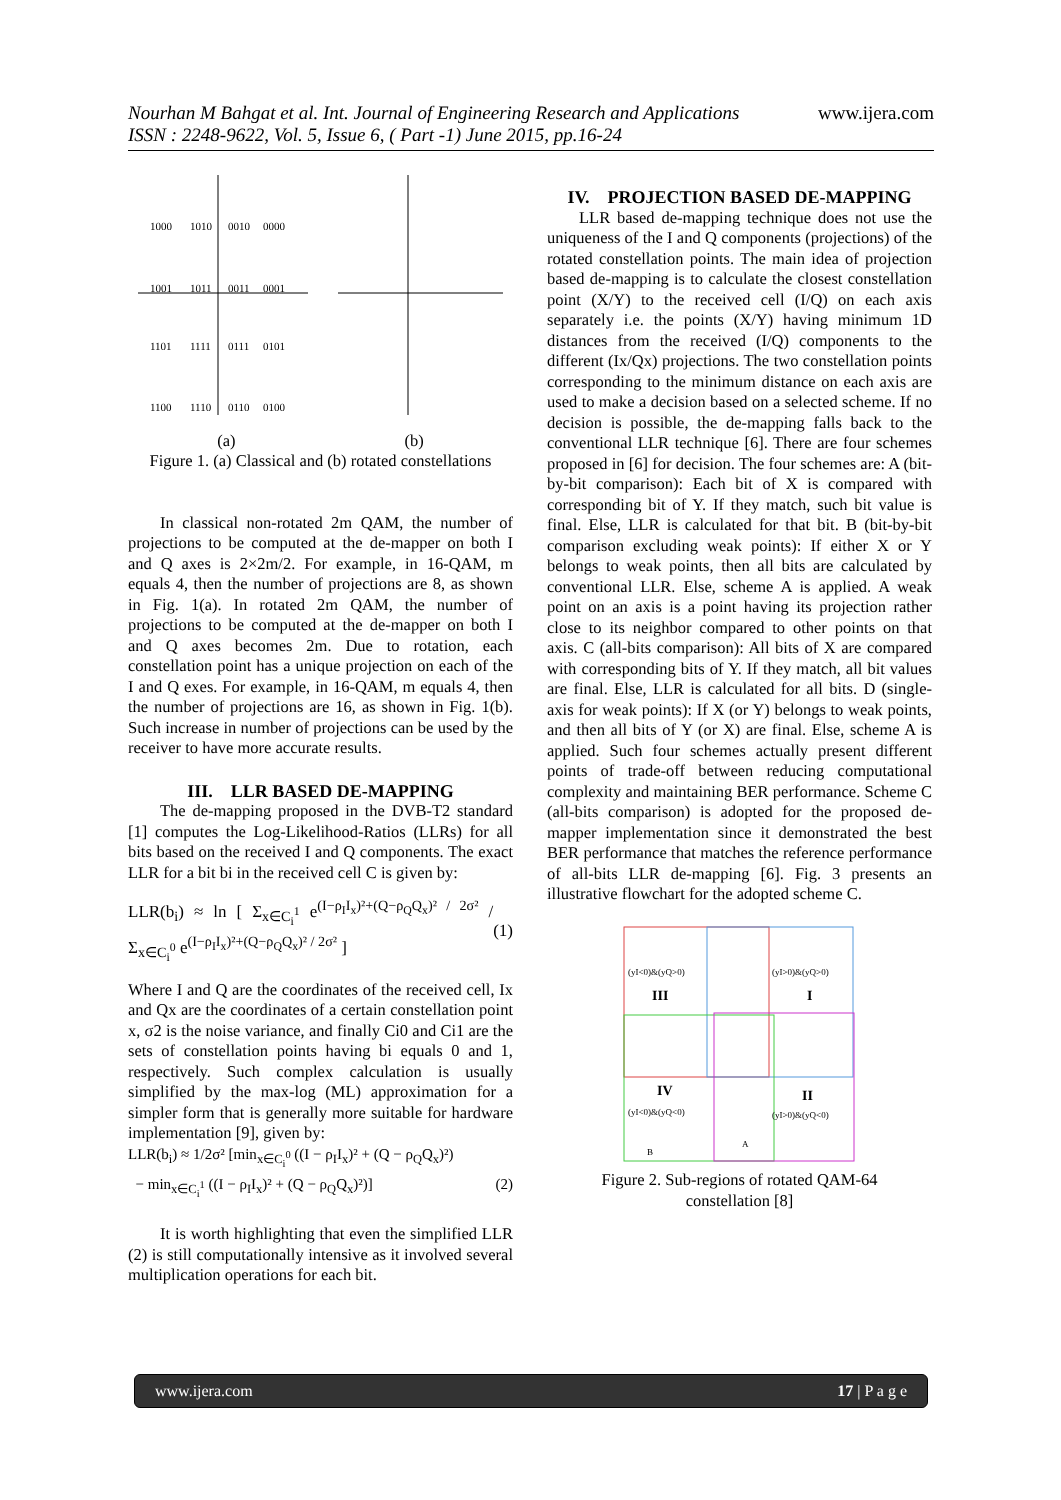www.ijera.com Nourhan M Bahgat et al. Int. Journal of Engineering Research and Applications
ISSN : 2248-9622, Vol. 5, Issue 6, ( Part -1) June 2015, pp.16-24
1000
1010
0010
0000
1001
1011
0011
0001
1101
1111
0111
0101
1100
1110
0110
0100
(a) (b)
Figure 1. (a) Classical and (b) rotated constellations
In classical non-rotated 2m QAM, the number of projections to be computed at the de-mapper on both I and Q axes is 2×2m/2. For example, in 16-QAM, m equals 4, then the number of projections are 8, as shown in Fig. 1(a). In rotated 2m QAM, the number of projections to be computed at the de-mapper on both I and Q axes becomes 2m. Due to rotation, each constellation point has a unique projection on each of the I and Q exes. For example, in 16-QAM, m equals 4, then the number of projections are 16, as shown in Fig. 1(b). Such increase in number of projections can be used by the receiver to have more accurate results.
III. LLR BASED DE-MAPPING
The de-mapping proposed in the DVB-T2 standard [1] computes the Log-Likelihood-Ratios (LLRs) for all bits based on the received I and Q components. The exact LLR for a bit bi in the received cell C is given by:
LLR(b<sub>i</sub>) ≈ ln [ Σ<sub>x∈C<sub>i</sub><sup>1</sup></sub> e<sup>(I−ρ<sub>I</sub>I<sub>x</sub>)²+(Q−ρ<sub>Q</sub>Q<sub>x</sub>)² / 2σ²</sup> / Σ<sub>x∈C<sub>i</sub><sup>0</sup></sub> e<sup>(I−ρ<sub>I</sub>I<sub>x</sub>)²+(Q−ρ<sub>Q</sub>Q<sub>x</sub>)² / 2σ²</sup> ] (1)
Where I and Q are the coordinates of the received cell, Ix and Qx are the coordinates of a certain constellation point x, σ2 is the noise variance, and finally Ci0 and Ci1 are the sets of constellation points having bi equals 0 and 1, respectively. Such complex calculation is usually simplified by the max-log (ML) approximation for a simpler form that is generally more suitable for hardware implementation [9], given by:
LLR(b<sub>i</sub>) ≈ 1/2σ² [min<sub>x∈C<sub>i</sub><sup>0</sup></sub> ((I − ρ<sub>I</sub>I<sub>x</sub>)² + (Q − ρ<sub>Q</sub>Q<sub>x</sub>)²)
− min<sub>x∈C<sub>i</sub><sup>1</sup></sub> ((I − ρ<sub>I</sub>I<sub>x</sub>)² + (Q − ρ<sub>Q</sub>Q<sub>x</sub>)²)] (2)
It is worth highlighting that even the simplified LLR (2) is still computationally intensive as it involved several multiplication operations for each bit.
IV. PROJECTION BASED DE-MAPPING
LLR based de-mapping technique does not use the uniqueness of the I and Q components (projections) of the rotated constellation points. The main idea of projection based de-mapping is to calculate the closest constellation point (X/Y) to the received cell (I/Q) on each axis separately i.e. the points (X/Y) having minimum 1D distances from the received (I/Q) components to the different (Ix/Qx) projections. The two constellation points corresponding to the minimum distance on each axis are used to make a decision based on a selected scheme. If no decision is possible, the de-mapping falls back to the conventional LLR technique [6]. There are four schemes proposed in [6] for decision. The four schemes are: A (bit-by-bit comparison): Each bit of X is compared with corresponding bit of Y. If they match, such bit value is final. Else, LLR is calculated for that bit. B (bit-by-bit comparison excluding weak points): If either X or Y belongs to weak points, then all bits are calculated by conventional LLR. Else, scheme A is applied. A weak point on an axis is a point having its projection rather close to its neighbor compared to other points on that axis. C (all-bits comparison): All bits of X are compared with corresponding bits of Y. If they match, all bit values are final. Else, LLR is calculated for all bits. D (single-axis for weak points): If X (or Y) belongs to weak points, and then all bits of Y (or X) are final. Else, scheme A is applied. Such four schemes actually present different points of trade-off between reducing computational complexity and maintaining BER performance. Scheme C (all-bits comparison) is adopted for the proposed de-mapper implementation since it demonstrated the best BER performance that matches the reference performance of all-bits LLR de-mapping [6]. Fig. 3 presents an illustrative flowchart for the adopted scheme C.
(yI<0)&(yQ>0)
III
(yI>0)&(yQ>0)
I
IV
(yI<0)&(yQ<0)
II
(yI>0)&(yQ<0)
B
A
Figure 2. Sub-regions of rotated QAM-64
constellation [8]
www.ijera.com 17 | P a g e